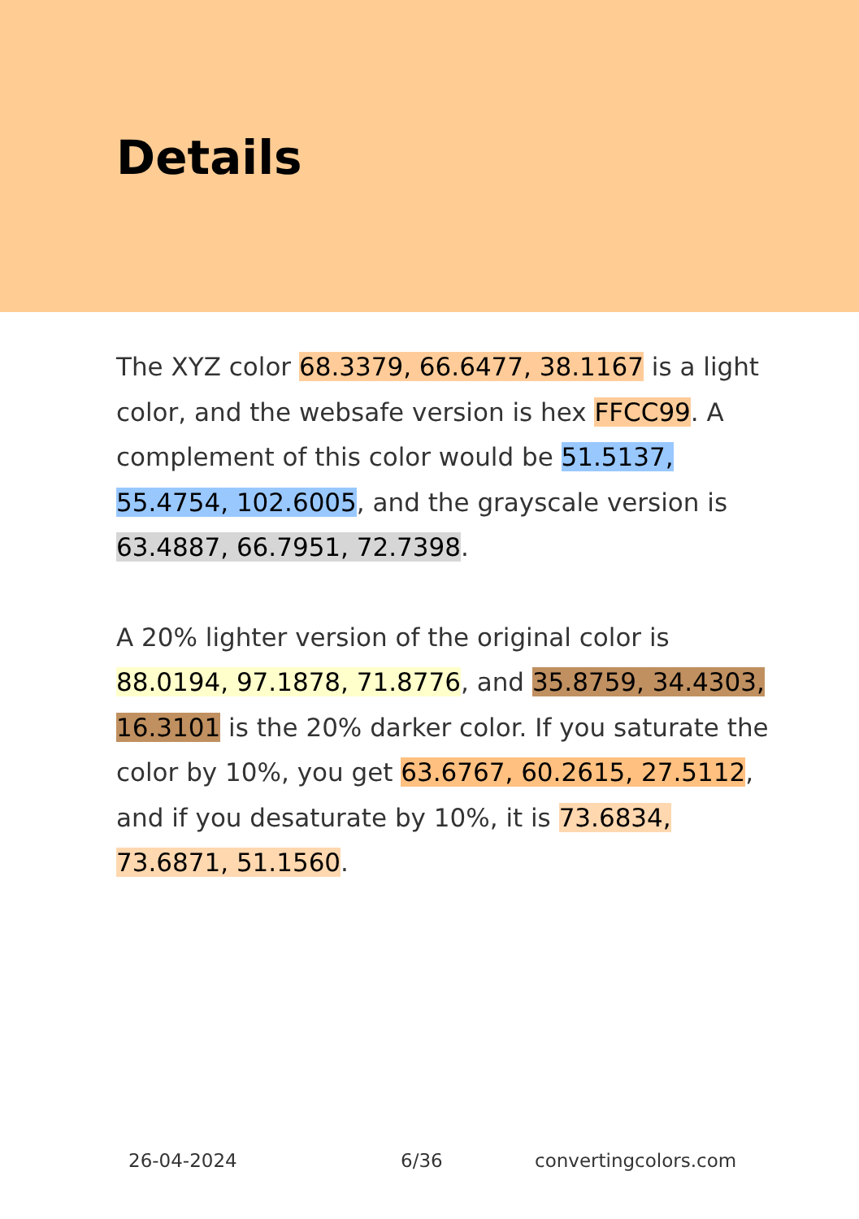Details
The XYZ color 68.3379, 66.6477, 38.1167 is a light color, and the websafe version is hex FFCC99. A complement of this color would be 51.5137, 55.4754, 102.6005, and the grayscale version is 63.4887, 66.7951, 72.7398.
A 20% lighter version of the original color is 88.0194, 97.1878, 71.8776, and 35.8759, 34.4303, 16.3101 is the 20% darker color. If you saturate the color by 10%, you get 63.6767, 60.2615, 27.5112, and if you desaturate by 10%, it is 73.6834, 73.6871, 51.1560.
26-04-2024 6/36 convertingcolors.com